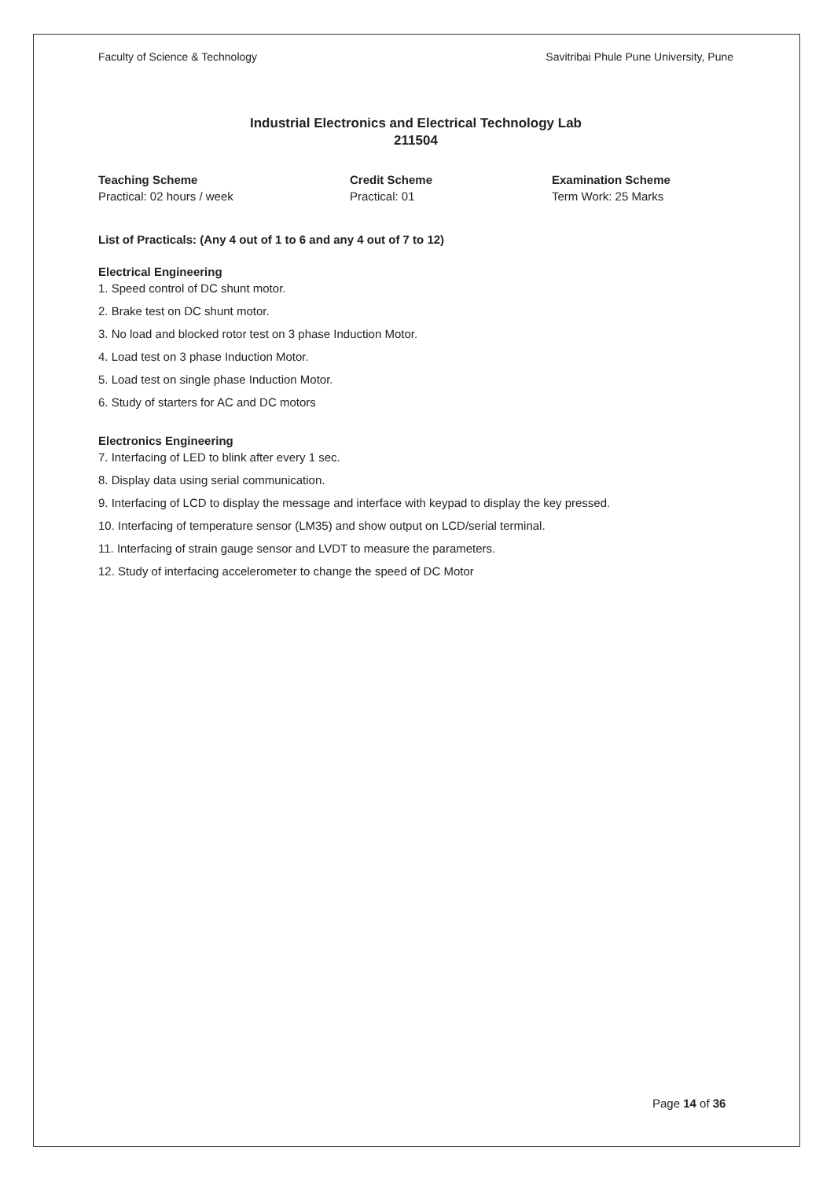Faculty of Science & Technology Savitribai Phule Pune University, Pune
Industrial Electronics and Electrical Technology Lab
211504
Teaching Scheme
Practical: 02 hours / week
Credit Scheme
Practical: 01
Examination Scheme
Term Work: 25 Marks
List of Practicals: (Any 4 out of 1 to 6 and any 4 out of 7 to 12)
Electrical Engineering
1. Speed control of DC shunt motor.
2. Brake test on DC shunt motor.
3. No load and blocked rotor test on 3 phase Induction Motor.
4. Load test on 3 phase Induction Motor.
5. Load test on single phase Induction Motor.
6. Study of starters for AC and DC motors
Electronics Engineering
7. Interfacing of LED to blink after every 1 sec.
8. Display data using serial communication.
9. Interfacing of LCD to display the message and interface with keypad to display the key pressed.
10. Interfacing of temperature sensor (LM35) and show output on LCD/serial terminal.
11. Interfacing of strain gauge sensor and LVDT to measure the parameters.
12. Study of interfacing accelerometer to change the speed of DC Motor
Page 14 of 36